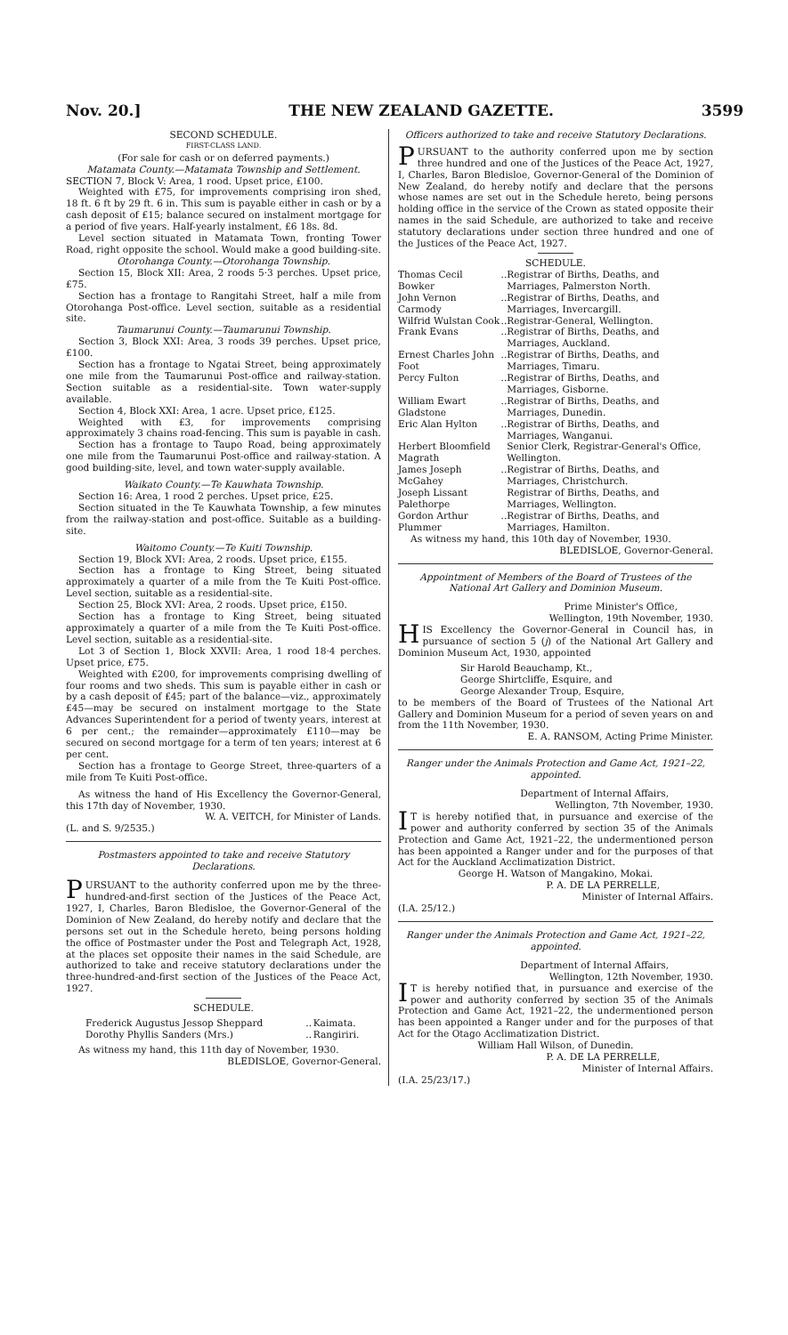Nov. 20.] THE NEW ZEALAND GAZETTE. 3599
SECOND SCHEDULE.
FIRST-CLASS LAND.
(For sale for cash or on deferred payments.)
Matamata County.—Matamata Township and Settlement.
SECTION 7, Block V: Area, 1 rood. Upset price, £100.
Weighted with £75, for improvements comprising iron shed, 18 ft. 6 ft by 29 ft. 6 in. This sum is payable either in cash or by a cash deposit of £15; balance secured on instalment mortgage for a period of five years. Half-yearly instalment, £6 18s. 8d.
Level section situated in Matamata Town, fronting Tower Road, right opposite the school. Would make a good building-site.
Otorohanga County.—Otorohanga Township.
Section 15, Block XII: Area, 2 roods 5·3 perches. Upset price, £75.
Section has a frontage to Rangitahi Street, half a mile from Otorohanga Post-office. Level section, suitable as a residential site.
Taumarunui County.—Taumarunui Township.
Section 3, Block XXI: Area, 3 roods 39 perches. Upset price, £100.
Section has a frontage to Ngatai Street, being approximately one mile from the Taumarunui Post-office and railway-station. Section suitable as a residential-site. Town water-supply available.
Section 4, Block XXI: Area, 1 acre. Upset price, £125.
Weighted with £3, for improvements comprising approximately 3 chains road-fencing. This sum is payable in cash.
Section has a frontage to Taupo Road, being approximately one mile from the Taumarunui Post-office and railway-station. A good building-site, level, and town water-supply available.
Waikato County.—Te Kauwhata Township.
Section 16: Area, 1 rood 2 perches. Upset price, £25.
Section situated in the Te Kauwhata Township, a few minutes from the railway-station and post-office. Suitable as a building-site.
Waitomo County.—Te Kuiti Township.
Section 19, Block XVI: Area, 2 roods. Upset price, £155.
Section has a frontage to King Street, being situated approximately a quarter of a mile from the Te Kuiti Post-office. Level section, suitable as a residential-site.
Section 25, Block XVI: Area, 2 roods. Upset price, £150.
Section has a frontage to King Street, being situated approximately a quarter of a mile from the Te Kuiti Post-office. Level section, suitable as a residential-site.
Lot 3 of Section 1, Block XXVII: Area, 1 rood 18·4 perches. Upset price, £75.
Weighted with £200, for improvements comprising dwelling of four rooms and two sheds. This sum is payable either in cash or by a cash deposit of £45; part of the balance—viz., approximately £45—may be secured on instalment mortgage to the State Advances Superintendent for a period of twenty years, interest at 6 per cent.; the remainder—approximately £110—may be secured on second mortgage for a term of ten years; interest at 6 per cent.
Section has a frontage to George Street, three-quarters of a mile from Te Kuiti Post-office.
As witness the hand of His Excellency the Governor-General, this 17th day of November, 1930.
W. A. VEITCH, for Minister of Lands.
(L. and S. 9/2535.)
Postmasters appointed to take and receive Statutory Declarations.
PURSUANT to the authority conferred upon me by the three-hundred-and-first section of the Justices of the Peace Act, 1927, I, Charles, Baron Bledisloe, the Governor-General of the Dominion of New Zealand, do hereby notify and declare that the persons set out in the Schedule hereto, being persons holding the office of Postmaster under the Post and Telegraph Act, 1928, at the places set opposite their names in the said Schedule, are authorized to take and receive statutory declarations under the three-hundred-and-first section of the Justices of the Peace Act, 1927.
SCHEDULE.
| Frederick Augustus Jessop Sheppard | .. | Kaimata. |
| Dorothy Phyllis Sanders (Mrs.) | .. | Rangiriri. |
As witness my hand, this 11th day of November, 1930.
BLEDISLOE, Governor-General.
Officers authorized to take and receive Statutory Declarations.
PURSUANT to the authority conferred upon me by section three hundred and one of the Justices of the Peace Act, 1927, I, Charles, Baron Bledisloe, Governor-General of the Dominion of New Zealand, do hereby notify and declare that the persons whose names are set out in the Schedule hereto, being persons holding office in the service of the Crown as stated opposite their names in the said Schedule, are authorized to take and receive statutory declarations under section three hundred and one of the Justices of the Peace Act, 1927.
SCHEDULE.
| Thomas Cecil Bowker | .. | Registrar of Births, Deaths, and Marriages, Palmerston North. |
| John Vernon Carmody | .. | Registrar of Births, Deaths, and Marriages, Invercargill. |
| Wilfrid Wulstan Cook | .. | Registrar-General, Wellington. |
| Frank Evans | .. | Registrar of Births, Deaths, and Marriages, Auckland. |
| Ernest Charles John Foot | .. | Registrar of Births, Deaths, and Marriages, Timaru. |
| Percy Fulton | .. | Registrar of Births, Deaths, and Marriages, Gisborne. |
| William Ewart Gladstone | .. | Registrar of Births, Deaths, and Marriages, Dunedin. |
| Eric Alan Hylton | .. | Registrar of Births, Deaths, and Marriages, Wanganui. |
| Herbert Bloomfield Magrath | | Senior Clerk, Registrar-General's Office, Wellington. |
| James Joseph McGahey | .. | Registrar of Births, Deaths, and Marriages, Christchurch. |
| Joseph Lissant Palethorpe | | Registrar of Births, Deaths, and Marriages, Wellington. |
| Gordon Arthur Plummer | .. | Registrar of Births, Deaths, and Marriages, Hamilton. |
As witness my hand, this 10th day of November, 1930.
BLEDISLOE, Governor-General.
Appointment of Members of the Board of Trustees of the National Art Gallery and Dominion Museum.
Prime Minister's Office,
Wellington, 19th November, 1930.
HIS Excellency the Governor-General in Council has, in pursuance of section 5 (j) of the National Art Gallery and Dominion Museum Act, 1930, appointed
Sir Harold Beauchamp, Kt.,
George Shirtcliffe, Esquire, and
George Alexander Troup, Esquire,
to be members of the Board of Trustees of the National Art Gallery and Dominion Museum for a period of seven years on and from the 11th November, 1930.
E. A. RANSOM, Acting Prime Minister.
Ranger under the Animals Protection and Game Act, 1921–22, appointed.
Department of Internal Affairs,
Wellington, 7th November, 1930.
IT is hereby notified that, in pursuance and exercise of the power and authority conferred by section 35 of the Animals Protection and Game Act, 1921–22, the undermentioned person has been appointed a Ranger under and for the purposes of that Act for the Auckland Acclimatization District.
George H. Watson of Mangakino, Mokai.
P. A. DE LA PERRELLE,
Minister of Internal Affairs.
(I.A. 25/12.)
Ranger under the Animals Protection and Game Act, 1921–22, appointed.
Department of Internal Affairs,
Wellington, 12th November, 1930.
IT is hereby notified that, in pursuance and exercise of the power and authority conferred by section 35 of the Animals Protection and Game Act, 1921–22, the undermentioned person has been appointed a Ranger under and for the purposes of that Act for the Otago Acclimatization District.
William Hall Wilson, of Dunedin.
P. A. DE LA PERRELLE,
Minister of Internal Affairs.
(I.A. 25/23/17.)